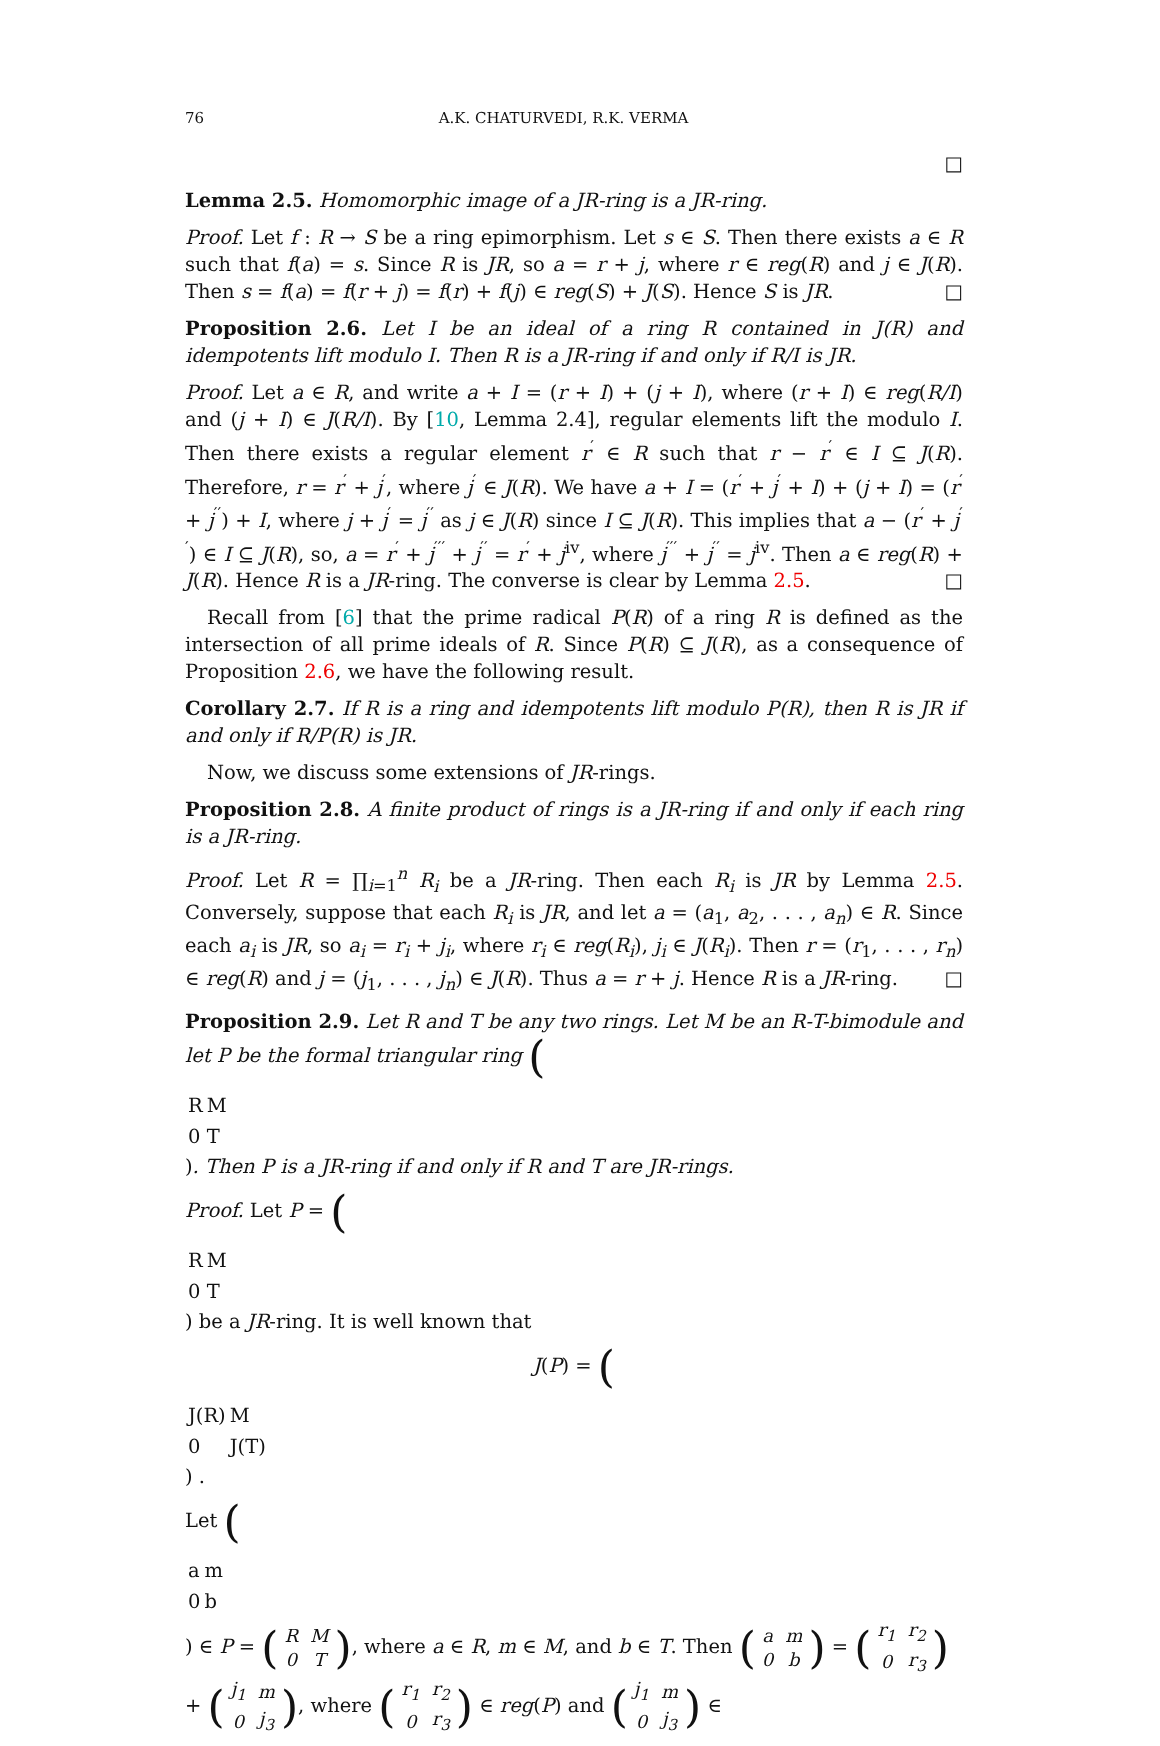76 A.K. CHATURVEDI, R.K. VERMA
□
Lemma 2.5. Homomorphic image of a JR-ring is a JR-ring.
Proof. Let f : R → S be a ring epimorphism. Let s ∈ S. Then there exists a ∈ R such that f(a) = s. Since R is JR, so a = r + j, where r ∈ reg(R) and j ∈ J(R). Then s = f(a) = f(r + j) = f(r) + f(j) ∈ reg(S) + J(S). Hence S is JR. □
Proposition 2.6. Let I be an ideal of a ring R contained in J(R) and idempotents lift modulo I. Then R is a JR-ring if and only if R/I is JR.
Proof. Let a ∈ R, and write a + I = (r + I) + (j + I), where (r + I) ∈ reg(R/I) and (j + I) ∈ J(R/I). By [10, Lemma 2.4], regular elements lift the modulo I. Then there exists a regular element r<sup>′</sup> ∈ R such that r − r<sup>′</sup> ∈ I ⊆ J(R). Therefore, r = r<sup>′</sup> + j<sup>′</sup>, where j<sup>′</sup> ∈ J(R). We have a + I = (r<sup>′</sup> + j<sup>′</sup> + I) + (j + I) = (r<sup>′</sup> + j<sup>′′</sup>) + I, where j + j<sup>′</sup> = j<sup>′′</sup> as j ∈ J(R) since I ⊆ J(R). This implies that a − (r<sup>′</sup> + j<sup>′′</sup>) ∈ I ⊆ J(R), so, a = r<sup>′</sup> + j<sup>′′′</sup> + j<sup>′′</sup> = r<sup>′</sup> + j<sup>iv</sup>, where j<sup>′′′</sup> + j<sup>′′</sup> = j<sup>iv</sup>. Then a ∈ reg(R) + J(R). Hence R is a JR-ring. The converse is clear by Lemma 2.5. □
Recall from [6] that the prime radical P(R) of a ring R is defined as the intersection of all prime ideals of R. Since P(R) ⊆ J(R), as a consequence of Proposition 2.6, we have the following result.
Corollary 2.7. If R is a ring and idempotents lift modulo P(R), then R is JR if and only if R/P(R) is JR.
Now, we discuss some extensions of JR-rings.
Proposition 2.8. A finite product of rings is a JR-ring if and only if each ring is a JR-ring.
Proof. Let R = ∏<sub>i=1</sub><sup>n</sup> R<sub>i</sub> be a JR-ring. Then each R<sub>i</sub> is JR by Lemma 2.5. Conversely, suppose that each R<sub>i</sub> is JR, and let a = (a<sub>1</sub>, a<sub>2</sub>, . . . , a<sub>n</sub>) ∈ R. Since each a<sub>i</sub> is JR, so a<sub>i</sub> = r<sub>i</sub> + j<sub>i</sub>, where r<sub>i</sub> ∈ reg(R<sub>i</sub>), j<sub>i</sub> ∈ J(R<sub>i</sub>). Then r = (r<sub>1</sub>, . . . , r<sub>n</sub>) ∈ reg(R) and j = (j<sub>1</sub>, . . . , j<sub>n</sub>) ∈ J(R). Thus a = r + j. Hence R is a JR-ring. □
Proposition 2.9. Let R and T be any two rings. Let M be an R-T-bimodule and let P be the formal triangular ring (
| R | M |
| 0 | T |
). Then P is a JR-ring if and only if R and T are JR-rings.
Proof. Let P = (
| R | M |
| 0 | T |
) be a JR-ring. It is well known that
J(P) = (
| J(R) | M |
| 0 | J(T) |
) .
Let (
| a | m |
| 0 | b |
) ∈ P = (
| R | M |
| 0 | T |
), where a ∈ R, m ∈ M, and b ∈ T. Then (
| a | m |
| 0 | b |
) = (
| r<sub>1</sub> | r<sub>2</sub> |
| 0 | r<sub>3</sub> |
) + (
| j<sub>1</sub> | m |
| 0 | j<sub>3</sub> |
), where (
| r<sub>1</sub> | r<sub>2</sub> |
| 0 | r<sub>3</sub> |
) ∈ reg(P) and (
| j<sub>1</sub> | m |
| 0 | j<sub>3</sub> |
) ∈